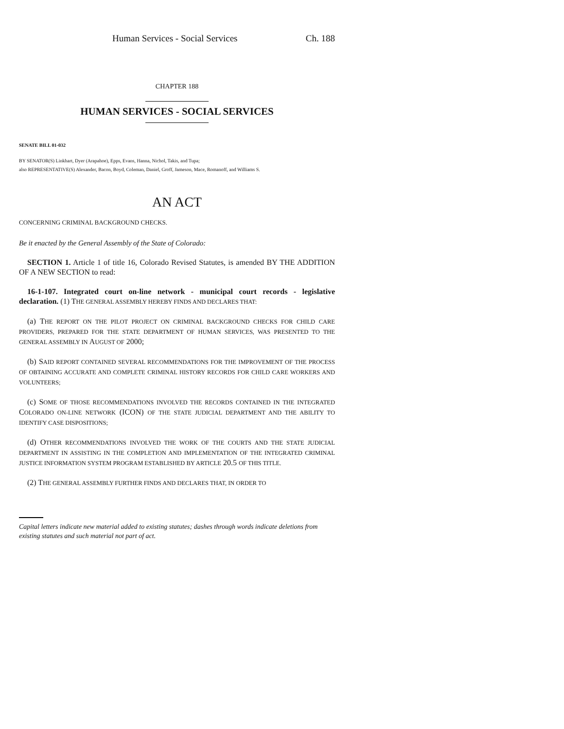Human Services - Social Services Ch. 188
CHAPTER 188
HUMAN SERVICES - SOCIAL SERVICES
SENATE BILL 01-032
BY SENATOR(S) Linkhart, Dyer (Arapahoe), Epps, Evans, Hanna, Nichol, Takis, and Tupa;
also REPRESENTATIVE(S) Alexander, Bacon, Boyd, Coleman, Daniel, Groff, Jameson, Mace, Romanoff, and Williams S.
AN ACT
CONCERNING CRIMINAL BACKGROUND CHECKS.
Be it enacted by the General Assembly of the State of Colorado:
SECTION 1. Article 1 of title 16, Colorado Revised Statutes, is amended BY THE ADDITION OF A NEW SECTION to read:
16-1-107. Integrated court on-line network - municipal court records - legislative declaration. (1) THE GENERAL ASSEMBLY HEREBY FINDS AND DECLARES THAT:
(a) THE REPORT ON THE PILOT PROJECT ON CRIMINAL BACKGROUND CHECKS FOR CHILD CARE PROVIDERS, PREPARED FOR THE STATE DEPARTMENT OF HUMAN SERVICES, WAS PRESENTED TO THE GENERAL ASSEMBLY IN AUGUST OF 2000;
(b) SAID REPORT CONTAINED SEVERAL RECOMMENDATIONS FOR THE IMPROVEMENT OF THE PROCESS OF OBTAINING ACCURATE AND COMPLETE CRIMINAL HISTORY RECORDS FOR CHILD CARE WORKERS AND VOLUNTEERS;
(c) SOME OF THOSE RECOMMENDATIONS INVOLVED THE RECORDS CONTAINED IN THE INTEGRATED COLORADO ON-LINE NETWORK (ICON) OF THE STATE JUDICIAL DEPARTMENT AND THE ABILITY TO IDENTIFY CASE DISPOSITIONS;
(d) OTHER RECOMMENDATIONS INVOLVED THE WORK OF THE COURTS AND THE STATE JUDICIAL DEPARTMENT IN ASSISTING IN THE COMPLETION AND IMPLEMENTATION OF THE INTEGRATED CRIMINAL JUSTICE INFORMATION SYSTEM PROGRAM ESTABLISHED BY ARTICLE 20.5 OF THIS TITLE.
(2) THE GENERAL ASSEMBLY FURTHER FINDS AND DECLARES THAT, IN ORDER TO
Capital letters indicate new material added to existing statutes; dashes through words indicate deletions from existing statutes and such material not part of act.